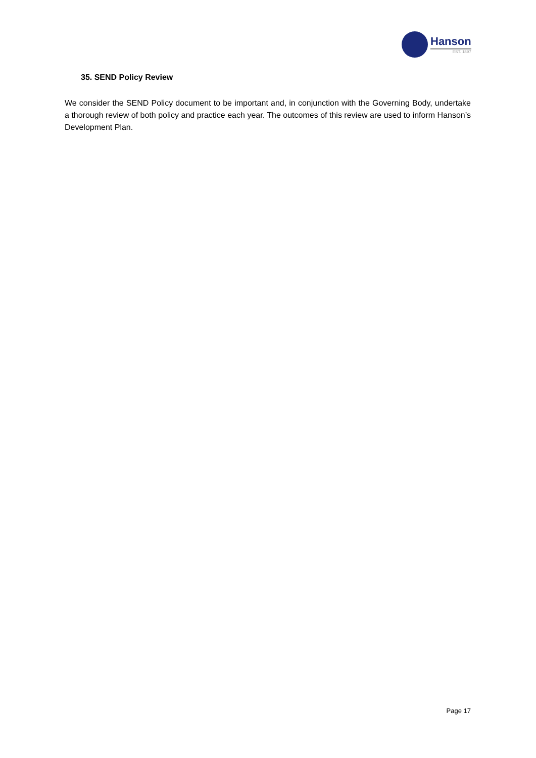Hanson
EST. 1897
35. SEND Policy Review
We consider the SEND Policy document to be important and, in conjunction with the Governing Body, undertake a thorough review of both policy and practice each year. The outcomes of this review are used to inform Hanson’s Development Plan.
Page 17